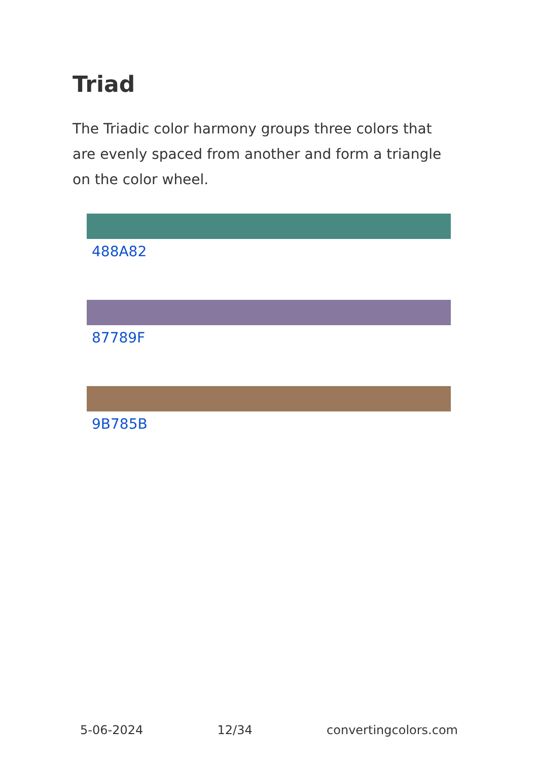Triad
The Triadic color harmony groups three colors that are evenly spaced from another and form a triangle on the color wheel.
488A82
87789F
9B785B
5-06-2024 12/34 convertingcolors.com